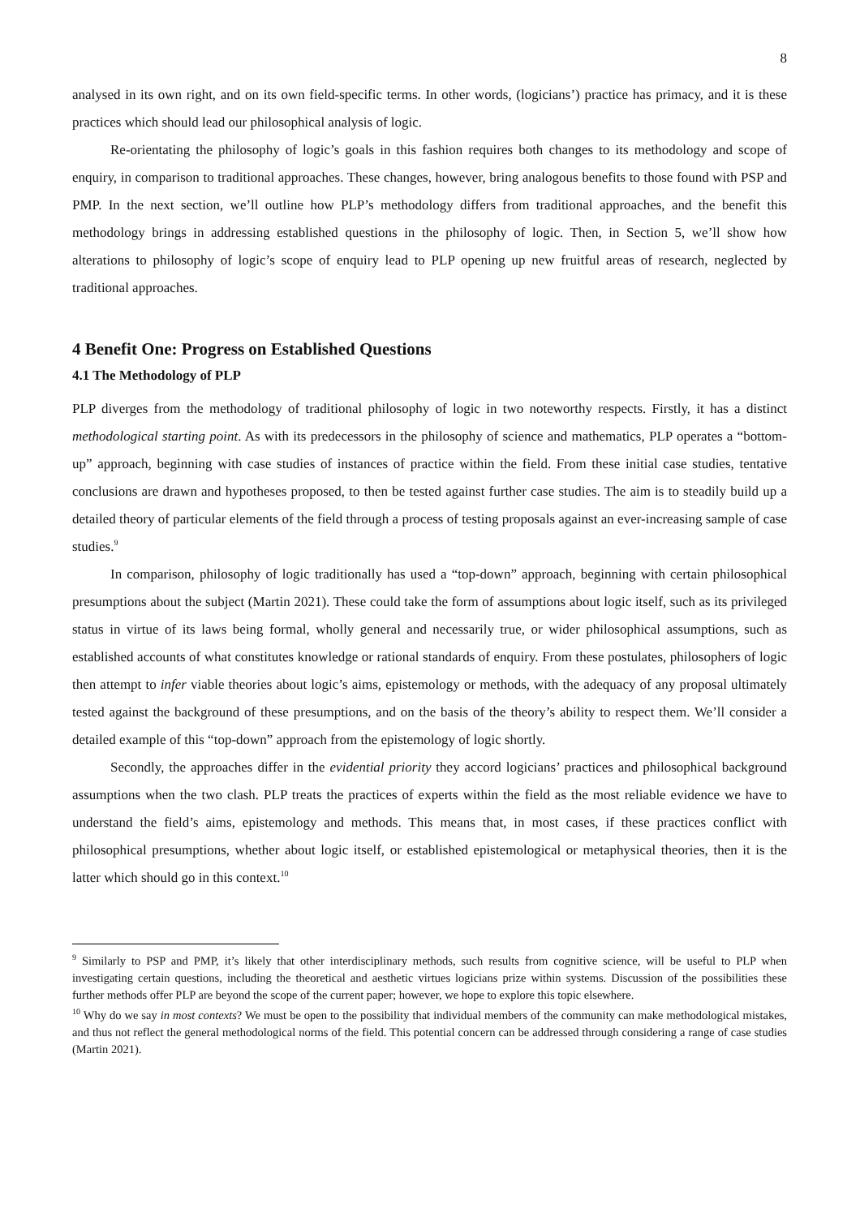8
analysed in its own right, and on its own field-specific terms. In other words, (logicians’) practice has primacy, and it is these practices which should lead our philosophical analysis of logic.
Re-orientating the philosophy of logic’s goals in this fashion requires both changes to its methodology and scope of enquiry, in comparison to traditional approaches. These changes, however, bring analogous benefits to those found with PSP and PMP. In the next section, we’ll outline how PLP’s methodology differs from traditional approaches, and the benefit this methodology brings in addressing established questions in the philosophy of logic. Then, in Section 5, we’ll show how alterations to philosophy of logic’s scope of enquiry lead to PLP opening up new fruitful areas of research, neglected by traditional approaches.
4 Benefit One: Progress on Established Questions
4.1 The Methodology of PLP
PLP diverges from the methodology of traditional philosophy of logic in two noteworthy respects. Firstly, it has a distinct methodological starting point. As with its predecessors in the philosophy of science and mathematics, PLP operates a “bottom-up” approach, beginning with case studies of instances of practice within the field. From these initial case studies, tentative conclusions are drawn and hypotheses proposed, to then be tested against further case studies. The aim is to steadily build up a detailed theory of particular elements of the field through a process of testing proposals against an ever-increasing sample of case studies.<sup>9</sup>
In comparison, philosophy of logic traditionally has used a “top-down” approach, beginning with certain philosophical presumptions about the subject (Martin 2021). These could take the form of assumptions about logic itself, such as its privileged status in virtue of its laws being formal, wholly general and necessarily true, or wider philosophical assumptions, such as established accounts of what constitutes knowledge or rational standards of enquiry. From these postulates, philosophers of logic then attempt to infer viable theories about logic’s aims, epistemology or methods, with the adequacy of any proposal ultimately tested against the background of these presumptions, and on the basis of the theory’s ability to respect them. We’ll consider a detailed example of this “top-down” approach from the epistemology of logic shortly.
Secondly, the approaches differ in the evidential priority they accord logicians’ practices and philosophical background assumptions when the two clash. PLP treats the practices of experts within the field as the most reliable evidence we have to understand the field’s aims, epistemology and methods. This means that, in most cases, if these practices conflict with philosophical presumptions, whether about logic itself, or established epistemological or metaphysical theories, then it is the latter which should go in this context.<sup>10</sup>
<sup>9</sup> Similarly to PSP and PMP, it’s likely that other interdisciplinary methods, such results from cognitive science, will be useful to PLP when investigating certain questions, including the theoretical and aesthetic virtues logicians prize within systems. Discussion of the possibilities these further methods offer PLP are beyond the scope of the current paper; however, we hope to explore this topic elsewhere.
<sup>10</sup> Why do we say in most contexts? We must be open to the possibility that individual members of the community can make methodological mistakes, and thus not reflect the general methodological norms of the field. This potential concern can be addressed through considering a range of case studies (Martin 2021).